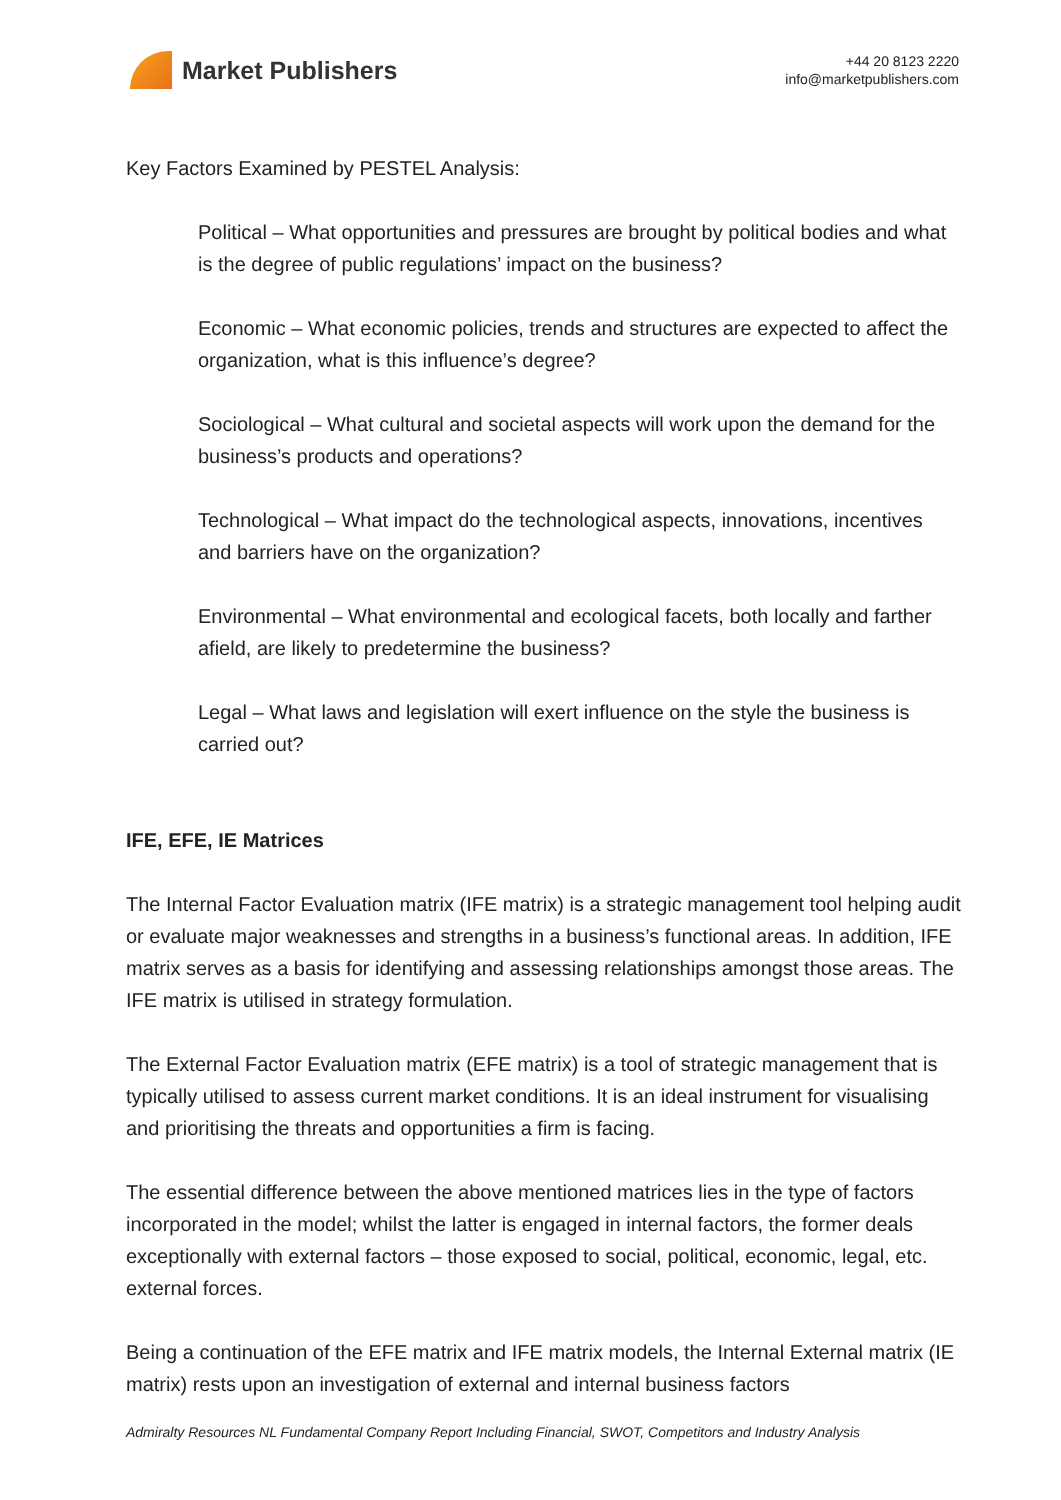Market Publishers
+44 20 8123 2220
info@marketpublishers.com
Key Factors Examined by PESTEL Analysis:
Political – What opportunities and pressures are brought by political bodies and what is the degree of public regulations’ impact on the business?
Economic – What economic policies, trends and structures are expected to affect the organization, what is this influence’s degree?
Sociological – What cultural and societal aspects will work upon the demand for the business’s products and operations?
Technological – What impact do the technological aspects, innovations, incentives and barriers have on the organization?
Environmental – What environmental and ecological facets, both locally and farther afield, are likely to predetermine the business?
Legal – What laws and legislation will exert influence on the style the business is carried out?
IFE, EFE, IE Matrices
The Internal Factor Evaluation matrix (IFE matrix) is a strategic management tool helping audit or evaluate major weaknesses and strengths in a business’s functional areas. In addition, IFE matrix serves as a basis for identifying and assessing relationships amongst those areas. The IFE matrix is utilised in strategy formulation.
The External Factor Evaluation matrix (EFE matrix) is a tool of strategic management that is typically utilised to assess current market conditions. It is an ideal instrument for visualising and prioritising the threats and opportunities a firm is facing.
The essential difference between the above mentioned matrices lies in the type of factors incorporated in the model; whilst the latter is engaged in internal factors, the former deals exceptionally with external factors – those exposed to social, political, economic, legal, etc. external forces.
Being a continuation of the EFE matrix and IFE matrix models, the Internal External matrix (IE matrix) rests upon an investigation of external and internal business factors
Admiralty Resources NL Fundamental Company Report Including Financial, SWOT, Competitors and Industry Analysis